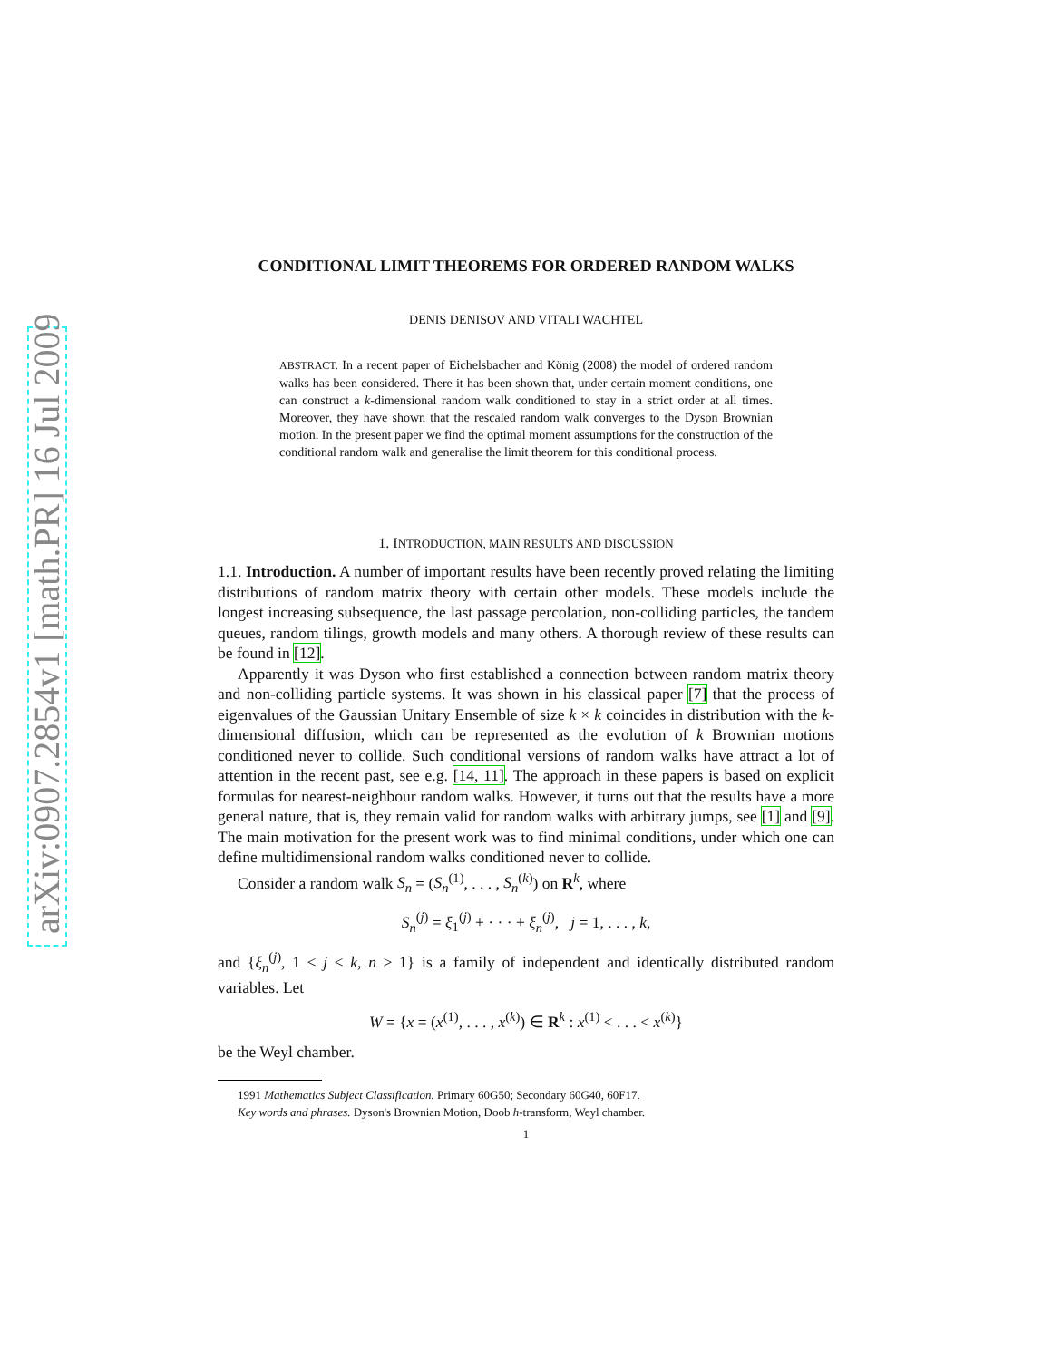arXiv:0907.2854v1 [math.PR] 16 Jul 2009
CONDITIONAL LIMIT THEOREMS FOR ORDERED RANDOM WALKS
DENIS DENISOV AND VITALI WACHTEL
ABSTRACT. In a recent paper of Eichelsbacher and König (2008) the model of ordered random walks has been considered. There it has been shown that, under certain moment conditions, one can construct a k-dimensional random walk conditioned to stay in a strict order at all times. Moreover, they have shown that the rescaled random walk converges to the Dyson Brownian motion. In the present paper we find the optimal moment assumptions for the construction of the conditional random walk and generalise the limit theorem for this conditional process.
1. INTRODUCTION, MAIN RESULTS AND DISCUSSION
1.1. Introduction. A number of important results have been recently proved relating the limiting distributions of random matrix theory with certain other models. These models include the longest increasing subsequence, the last passage percolation, non-colliding particles, the tandem queues, random tilings, growth models and many others. A thorough review of these results can be found in [12].
Apparently it was Dyson who first established a connection between random matrix theory and non-colliding particle systems. It was shown in his classical paper [7] that the process of eigenvalues of the Gaussian Unitary Ensemble of size k × k coincides in distribution with the k-dimensional diffusion, which can be represented as the evolution of k Brownian motions conditioned never to collide. Such conditional versions of random walks have attract a lot of attention in the recent past, see e.g. [14, 11]. The approach in these papers is based on explicit formulas for nearest-neighbour random walks. However, it turns out that the results have a more general nature, that is, they remain valid for random walks with arbitrary jumps, see [1] and [9]. The main motivation for the present work was to find minimal conditions, under which one can define multidimensional random walks conditioned never to collide.
Consider a random walk S<sub>n</sub> = (S<sub>n</sub><sup>(1)</sup>, . . . , S<sub>n</sub><sup>(k)</sup>) on R<sup>k</sup>, where
S<sub>n</sub><sup>(j)</sup> = ξ<sub>1</sub><sup>(j)</sup> + · · · + ξ<sub>n</sub><sup>(j)</sup>, j = 1, . . . , k,
and {ξ<sub>n</sub><sup>(j)</sup>, 1 ≤ j ≤ k, n ≥ 1} is a family of independent and identically distributed random variables. Let
W = {x = (x<sup>(1)</sup>, . . . , x<sup>(k)</sup>) ∈ R<sup>k</sup> : x<sup>(1)</sup> < . . . < x<sup>(k)</sup>}
be the Weyl chamber.
1991 Mathematics Subject Classification. Primary 60G50; Secondary 60G40, 60F17.
Key words and phrases. Dyson's Brownian Motion, Doob h-transform, Weyl chamber.
1